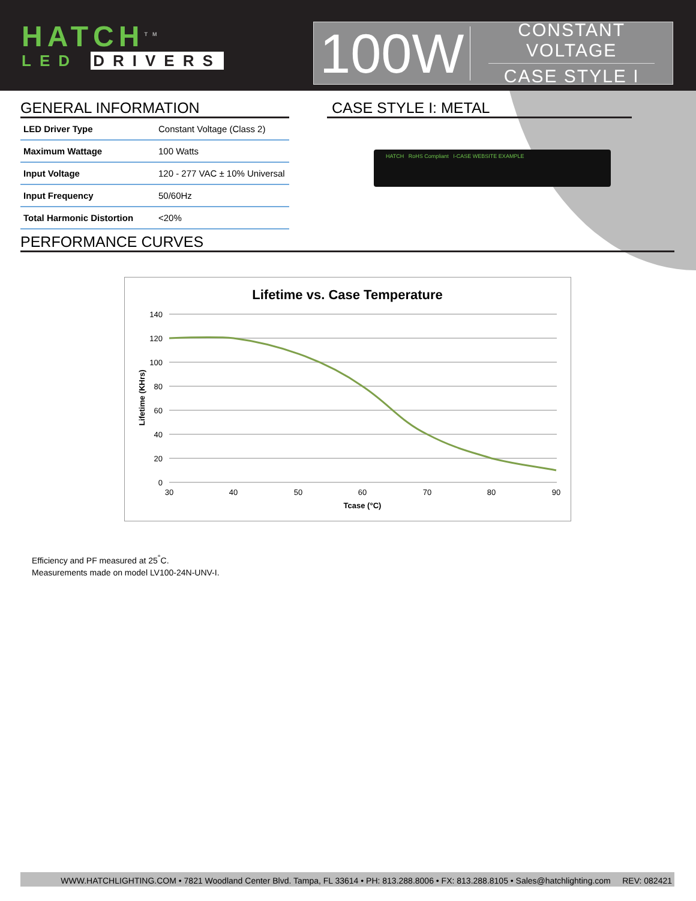HATCH<sup>TM</sup>
LED DRIVERS
100W
CONSTANT VOLTAGE
CASE STYLE I
GENERAL INFORMATION
| LED Driver Type | Constant Voltage (Class 2) |
| Maximum Wattage | 100 Watts |
| Input Voltage | 120 - 277 VAC ± 10% Universal |
| Input Frequency | 50/60Hz |
| Total Harmonic Distortion | <20% |
CASE STYLE I: METAL
HATCH RoHS Compliant I-CASE WEBSITE EXAMPLE
PERFORMANCE CURVES
Lifetime vs. Case Temperature
140
120
100
80
60
40
20
0
30
40
50
60
70
80
90
Tcase (°C)
Lifetime (KHrs)
Efficiency and PF measured at 25<sup>°</sup>C.
Measurements made on model LV100-24N-UNV-I.
WWW.HATCHLIGHTING.COM • 7821 Woodland Center Blvd. Tampa, FL 33614 • PH: 813.288.8006 • FX: 813.288.8105 • Sales@hatchlighting.com REV: 082421